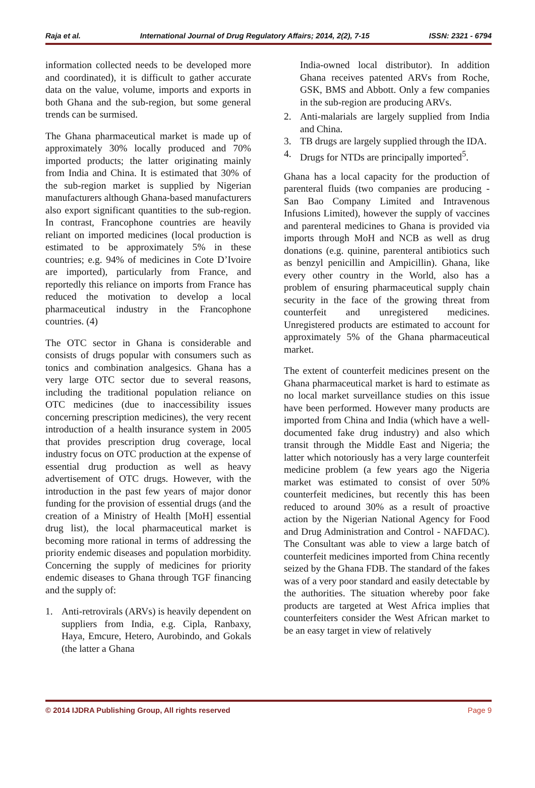Raja et al. International Journal of Drug Regulatory Affairs; 2014, 2(2), 7-15 ISSN: 2321 - 6794
information collected needs to be developed more and coordinated), it is difficult to gather accurate data on the value, volume, imports and exports in both Ghana and the sub-region, but some general trends can be surmised.
The Ghana pharmaceutical market is made up of approximately 30% locally produced and 70% imported products; the latter originating mainly from India and China. It is estimated that 30% of the sub-region market is supplied by Nigerian manufacturers although Ghana-based manufacturers also export significant quantities to the sub-region. In contrast, Francophone countries are heavily reliant on imported medicines (local production is estimated to be approximately 5% in these countries; e.g. 94% of medicines in Cote D’Ivoire are imported), particularly from France, and reportedly this reliance on imports from France has reduced the motivation to develop a local pharmaceutical industry in the Francophone countries. (4)
The OTC sector in Ghana is considerable and consists of drugs popular with consumers such as tonics and combination analgesics. Ghana has a very large OTC sector due to several reasons, including the traditional population reliance on OTC medicines (due to inaccessibility issues concerning prescription medicines), the very recent introduction of a health insurance system in 2005 that provides prescription drug coverage, local industry focus on OTC production at the expense of essential drug production as well as heavy advertisement of OTC drugs. However, with the introduction in the past few years of major donor funding for the provision of essential drugs (and the creation of a Ministry of Health [MoH] essential drug list), the local pharmaceutical market is becoming more rational in terms of addressing the priority endemic diseases and population morbidity. Concerning the supply of medicines for priority endemic diseases to Ghana through TGF financing and the supply of:
1. Anti-retrovirals (ARVs) is heavily dependent on suppliers from India, e.g. Cipla, Ranbaxy, Haya, Emcure, Hetero, Aurobindo, and Gokals (the latter a Ghana
India-owned local distributor). In addition Ghana receives patented ARVs from Roche, GSK, BMS and Abbott. Only a few companies in the sub-region are producing ARVs.
2. Anti-malarials are largely supplied from India and China.
3. TB drugs are largely supplied through the IDA.
4. Drugs for NTDs are principally imported<sup>5</sup>.
Ghana has a local capacity for the production of parenteral fluids (two companies are producing - San Bao Company Limited and Intravenous Infusions Limited), however the supply of vaccines and parenteral medicines to Ghana is provided via imports through MoH and NCB as well as drug donations (e.g. quinine, parenteral antibiotics such as benzyl penicillin and Ampicillin). Ghana, like every other country in the World, also has a problem of ensuring pharmaceutical supply chain security in the face of the growing threat from counterfeit and unregistered medicines. Unregistered products are estimated to account for approximately 5% of the Ghana pharmaceutical market.
The extent of counterfeit medicines present on the Ghana pharmaceutical market is hard to estimate as no local market surveillance studies on this issue have been performed. However many products are imported from China and India (which have a well-documented fake drug industry) and also which transit through the Middle East and Nigeria; the latter which notoriously has a very large counterfeit medicine problem (a few years ago the Nigeria market was estimated to consist of over 50% counterfeit medicines, but recently this has been reduced to around 30% as a result of proactive action by the Nigerian National Agency for Food and Drug Administration and Control - NAFDAC). The Consultant was able to view a large batch of counterfeit medicines imported from China recently seized by the Ghana FDB. The standard of the fakes was of a very poor standard and easily detectable by the authorities. The situation whereby poor fake products are targeted at West Africa implies that counterfeiters consider the West African market to be an easy target in view of relatively
© 2014 IJDRA Publishing Group, All rights reserved Page 9